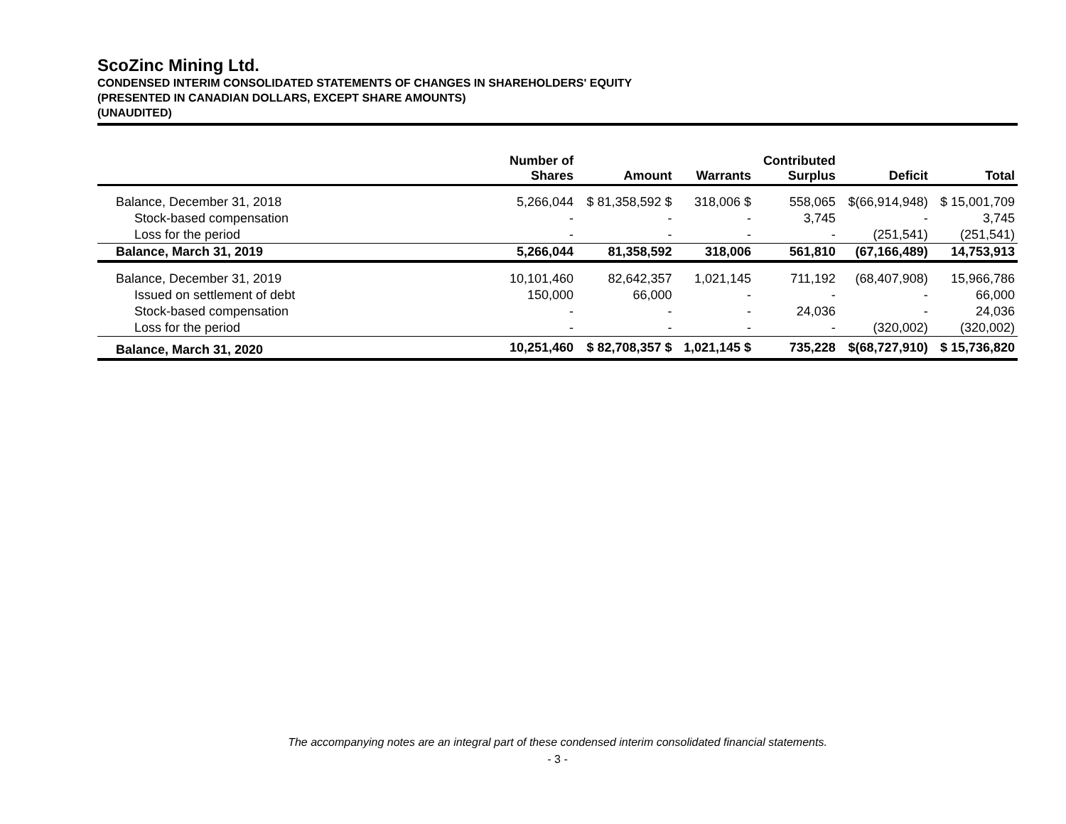ScoZinc Mining Ltd.
CONDENSED INTERIM CONSOLIDATED STATEMENTS OF CHANGES IN SHAREHOLDERS' EQUITY
(PRESENTED IN CANADIAN DOLLARS, EXCEPT SHARE AMOUNTS)
(UNAUDITED)
| | Number of Shares | Amount | Warrants | Contributed Surplus | Deficit | Total |
| --- | --- | --- | --- | --- | --- | --- |
| Balance, December 31, 2018 | 5,266,044 | $ 81,358,592 $ | 318,006 $ | 558,065 | $(66,914,948) | $ 15,001,709 |
| Stock-based compensation | - | - | - | 3,745 | - | 3,745 |
| Loss for the period | - | - | - | - | (251,541) | (251,541) |
| Balance, March 31, 2019 | 5,266,044 | 81,358,592 | 318,006 | 561,810 | (67,166,489) | 14,753,913 |
| Balance, December 31, 2019 | 10,101,460 | 82,642,357 | 1,021,145 | 711,192 | (68,407,908) | 15,966,786 |
| Issued on settlement of debt | 150,000 | 66,000 | - | - | - | 66,000 |
| Stock-based compensation | - | - | - | 24,036 | - | 24,036 |
| Loss for the period | - | - | - | - | (320,002) | (320,002) |
| Balance, March 31, 2020 | 10,251,460 | $ 82,708,357 $ | 1,021,145 $ | 735,228 | $(68,727,910) | $ 15,736,820 |
The accompanying notes are an integral part of these condensed interim consolidated financial statements.
- 3 -